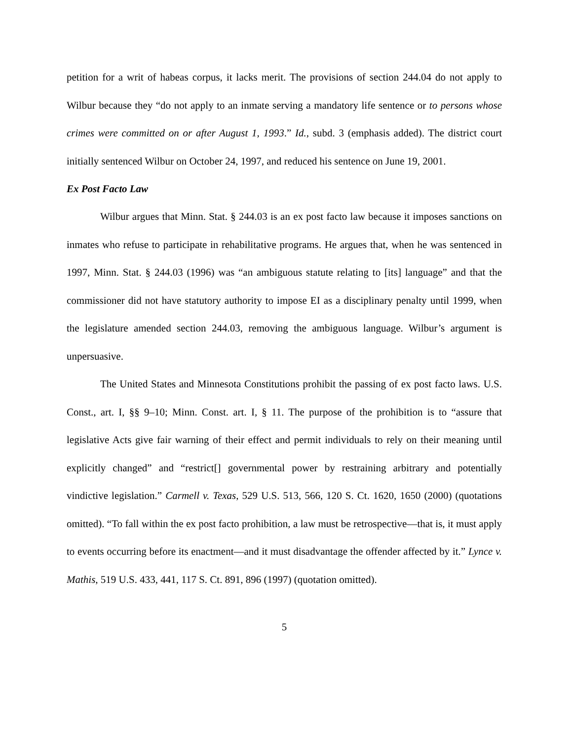petition for a writ of habeas corpus, it lacks merit. The provisions of section 244.04 do not apply to Wilbur because they “do not apply to an inmate serving a mandatory life sentence or to persons whose crimes were committed on or after August 1, 1993.” Id., subd. 3 (emphasis added). The district court initially sentenced Wilbur on October 24, 1997, and reduced his sentence on June 19, 2001.
Ex Post Facto Law
Wilbur argues that Minn. Stat. § 244.03 is an ex post facto law because it imposes sanctions on inmates who refuse to participate in rehabilitative programs. He argues that, when he was sentenced in 1997, Minn. Stat. § 244.03 (1996) was “an ambiguous statute relating to [its] language” and that the commissioner did not have statutory authority to impose EI as a disciplinary penalty until 1999, when the legislature amended section 244.03, removing the ambiguous language. Wilbur’s argument is unpersuasive.
The United States and Minnesota Constitutions prohibit the passing of ex post facto laws. U.S. Const., art. I, §§ 9–10; Minn. Const. art. I, § 11. The purpose of the prohibition is to “assure that legislative Acts give fair warning of their effect and permit individuals to rely on their meaning until explicitly changed” and “restrict[] governmental power by restraining arbitrary and potentially vindictive legislation.” Carmell v. Texas, 529 U.S. 513, 566, 120 S. Ct. 1620, 1650 (2000) (quotations omitted). “To fall within the ex post facto prohibition, a law must be retrospective—that is, it must apply to events occurring before its enactment—and it must disadvantage the offender affected by it.” Lynce v. Mathis, 519 U.S. 433, 441, 117 S. Ct. 891, 896 (1997) (quotation omitted).
5